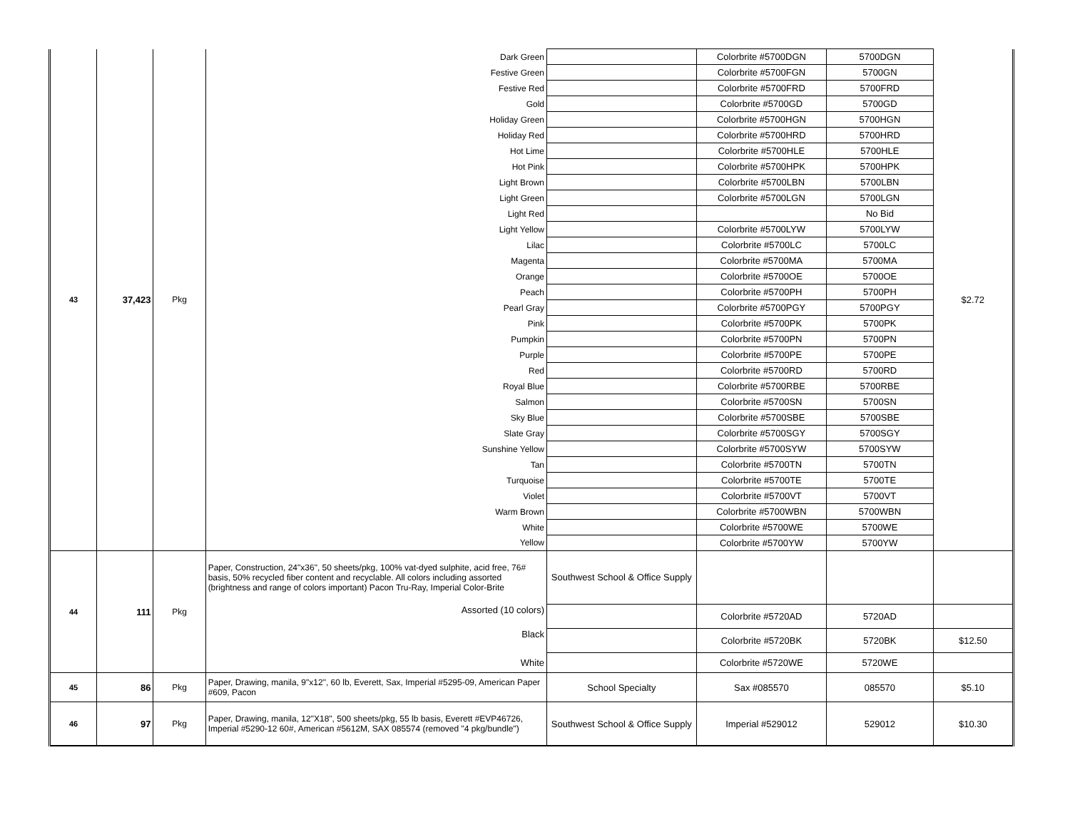| 43 | 37,423 | Pkg | Dark Green | | Colorbrite #5700DGN | 5700DGN | $2.72 |
| | | | Festive Green | | Colorbrite #5700FGN | 5700GN | |
| | | | Festive Red | | Colorbrite #5700FRD | 5700FRD | |
| | | | Gold | | Colorbrite #5700GD | 5700GD | |
| | | | Holiday Green | | Colorbrite #5700HGN | 5700HGN | |
| | | | Holiday Red | | Colorbrite #5700HRD | 5700HRD | |
| | | | Hot Lime | | Colorbrite #5700HLE | 5700HLE | |
| | | | Hot Pink | | Colorbrite #5700HPK | 5700HPK | |
| | | | Light Brown | | Colorbrite #5700LBN | 5700LBN | |
| | | | Light Green | | Colorbrite #5700LGN | 5700LGN | |
| | | | Light Red | | | No Bid | |
| | | | Light Yellow | | Colorbrite #5700LYW | 5700LYW | |
| | | | Lilac | | Colorbrite #5700LC | 5700LC | |
| | | | Magenta | | Colorbrite #5700MA | 5700MA | |
| | | | Orange | | Colorbrite #5700OE | 5700OE | |
| | | | Peach | | Colorbrite #5700PH | 5700PH | |
| | | | Pearl Gray | | Colorbrite #5700PGY | 5700PGY | |
| | | | Pink | | Colorbrite #5700PK | 5700PK | |
| | | | Pumpkin | | Colorbrite #5700PN | 5700PN | |
| | | | Purple | | Colorbrite #5700PE | 5700PE | |
| | | | Red | | Colorbrite #5700RD | 5700RD | |
| | | | Royal Blue | | Colorbrite #5700RBE | 5700RBE | |
| | | | Salmon | | Colorbrite #5700SN | 5700SN | |
| | | | Sky Blue | | Colorbrite #5700SBE | 5700SBE | |
| | | | Slate Gray | | Colorbrite #5700SGY | 5700SGY | |
| | | | Sunshine Yellow | | Colorbrite #5700SYW | 5700SYW | |
| | | | Tan | | Colorbrite #5700TN | 5700TN | |
| | | | Turquoise | | Colorbrite #5700TE | 5700TE | |
| | | | Violet | | Colorbrite #5700VT | 5700VT | |
| | | | Warm Brown | | Colorbrite #5700WBN | 5700WBN | |
| | | | White | | Colorbrite #5700WE | 5700WE | |
| | | | Yellow | | Colorbrite #5700YW | 5700YW | |
| 44 | 111 | Pkg | Paper, Construction, 24"x36", 50 sheets/pkg, 100% vat-dyed sulphite, acid free, 76# basis, 50% recycled fiber content and recyclable. All colors including assorted (brightness and range of colors important) Pacon Tru-Ray, Imperial Color-Brite | Southwest School & Office Supply | | | |
| | | | Assorted (10 colors) | | Colorbrite #5720AD | 5720AD | |
| | | | Black | | Colorbrite #5720BK | 5720BK | $12.50 |
| | | | White | | Colorbrite #5720WE | 5720WE | |
| 45 | 86 | Pkg | Paper, Drawing, manila, 9"x12", 60 lb, Everett, Sax, Imperial #5295-09, American Paper #609, Pacon | School Specialty | Sax #085570 | 085570 | $5.10 |
| 46 | 97 | Pkg | Paper, Drawing, manila, 12"X18", 500 sheets/pkg, 55 lb basis, Everett #EVP46726, Imperial #5290-12 60#, American #5612M, SAX 085574 (removed "4 pkg/bundle") | Southwest School & Office Supply | Imperial #529012 | 529012 | $10.30 |